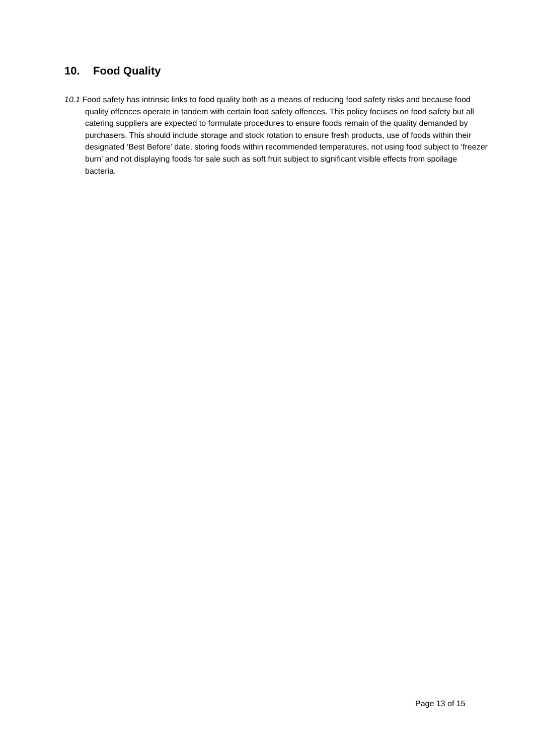10. Food Quality
10.1 Food safety has intrinsic links to food quality both as a means of reducing food safety risks and because food quality offences operate in tandem with certain food safety offences. This policy focuses on food safety but all catering suppliers are expected to formulate procedures to ensure foods remain of the quality demanded by purchasers. This should include storage and stock rotation to ensure fresh products, use of foods within their designated ‘Best Before’ date, storing foods within recommended temperatures, not using food subject to ‘freezer burn’ and not displaying foods for sale such as soft fruit subject to significant visible effects from spoilage bacteria.
Page 13 of 15